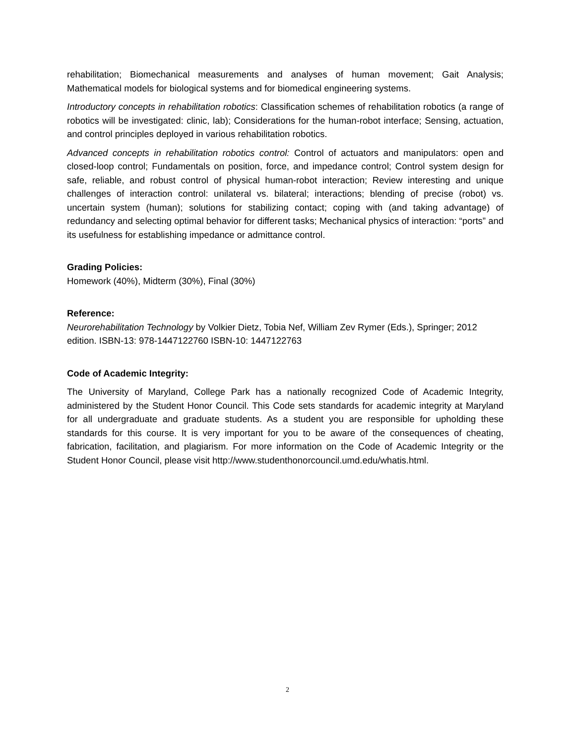rehabilitation; Biomechanical measurements and analyses of human movement; Gait Analysis; Mathematical models for biological systems and for biomedical engineering systems.
Introductory concepts in rehabilitation robotics: Classification schemes of rehabilitation robotics (a range of robotics will be investigated: clinic, lab); Considerations for the human-robot interface; Sensing, actuation, and control principles deployed in various rehabilitation robotics.
Advanced concepts in rehabilitation robotics control: Control of actuators and manipulators: open and closed-loop control; Fundamentals on position, force, and impedance control; Control system design for safe, reliable, and robust control of physical human-robot interaction; Review interesting and unique challenges of interaction control: unilateral vs. bilateral; interactions; blending of precise (robot) vs. uncertain system (human); solutions for stabilizing contact; coping with (and taking advantage) of redundancy and selecting optimal behavior for different tasks; Mechanical physics of interaction: “ports” and its usefulness for establishing impedance or admittance control.
Grading Policies:
Homework (40%), Midterm (30%), Final (30%)
Reference:
Neurorehabilitation Technology by Volkier Dietz, Tobia Nef, William Zev Rymer (Eds.), Springer; 2012 edition. ISBN-13: 978-1447122760 ISBN-10: 1447122763
Code of Academic Integrity:
The University of Maryland, College Park has a nationally recognized Code of Academic Integrity, administered by the Student Honor Council. This Code sets standards for academic integrity at Maryland for all undergraduate and graduate students. As a student you are responsible for upholding these standards for this course. It is very important for you to be aware of the consequences of cheating, fabrication, facilitation, and plagiarism. For more information on the Code of Academic Integrity or the Student Honor Council, please visit http://www.studenthonorcouncil.umd.edu/whatis.html.
2